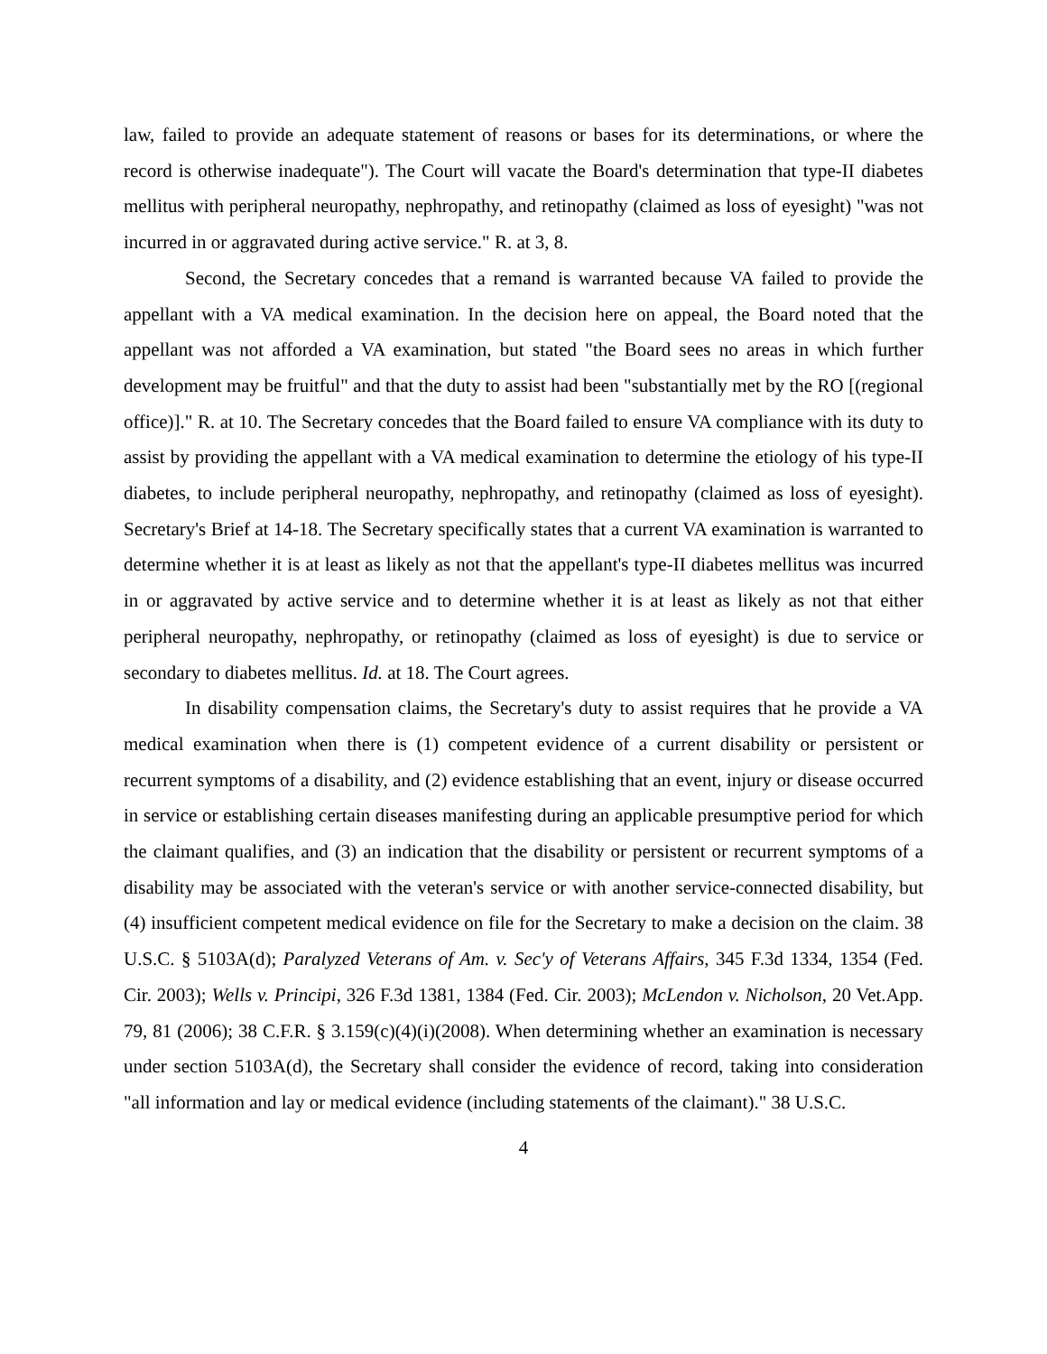law, failed to provide an adequate statement of reasons or bases for its determinations, or where the record is otherwise inadequate"). The Court will vacate the Board's determination that type-II diabetes mellitus with peripheral neuropathy, nephropathy, and retinopathy (claimed as loss of eyesight) "was not incurred in or aggravated during active service." R. at 3, 8.
Second, the Secretary concedes that a remand is warranted because VA failed to provide the appellant with a VA medical examination. In the decision here on appeal, the Board noted that the appellant was not afforded a VA examination, but stated "the Board sees no areas in which further development may be fruitful" and that the duty to assist had been "substantially met by the RO [(regional office)]." R. at 10. The Secretary concedes that the Board failed to ensure VA compliance with its duty to assist by providing the appellant with a VA medical examination to determine the etiology of his type-II diabetes, to include peripheral neuropathy, nephropathy, and retinopathy (claimed as loss of eyesight). Secretary's Brief at 14-18. The Secretary specifically states that a current VA examination is warranted to determine whether it is at least as likely as not that the appellant's type-II diabetes mellitus was incurred in or aggravated by active service and to determine whether it is at least as likely as not that either peripheral neuropathy, nephropathy, or retinopathy (claimed as loss of eyesight) is due to service or secondary to diabetes mellitus. Id. at 18. The Court agrees.
In disability compensation claims, the Secretary's duty to assist requires that he provide a VA medical examination when there is (1) competent evidence of a current disability or persistent or recurrent symptoms of a disability, and (2) evidence establishing that an event, injury or disease occurred in service or establishing certain diseases manifesting during an applicable presumptive period for which the claimant qualifies, and (3) an indication that the disability or persistent or recurrent symptoms of a disability may be associated with the veteran's service or with another service-connected disability, but (4) insufficient competent medical evidence on file for the Secretary to make a decision on the claim. 38 U.S.C. § 5103A(d); Paralyzed Veterans of Am. v. Sec'y of Veterans Affairs, 345 F.3d 1334, 1354 (Fed. Cir. 2003); Wells v. Principi, 326 F.3d 1381, 1384 (Fed. Cir. 2003); McLendon v. Nicholson, 20 Vet.App. 79, 81 (2006); 38 C.F.R. § 3.159(c)(4)(i)(2008). When determining whether an examination is necessary under section 5103A(d), the Secretary shall consider the evidence of record, taking into consideration "all information and lay or medical evidence (including statements of the claimant)." 38 U.S.C.
4